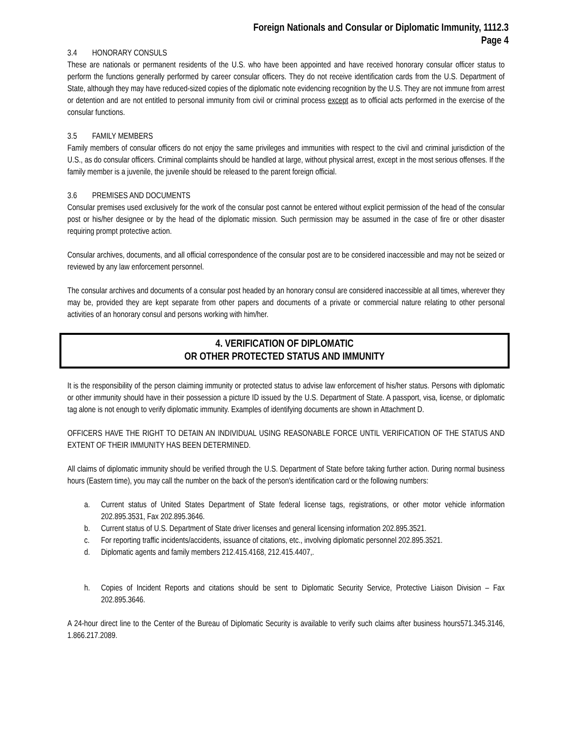Foreign Nationals and Consular or Diplomatic Immunity, 1112.3
Page 4
3.4 HONORARY CONSULS
These are nationals or permanent residents of the U.S. who have been appointed and have received honorary consular officer status to perform the functions generally performed by career consular officers. They do not receive identification cards from the U.S. Department of State, although they may have reduced-sized copies of the diplomatic note evidencing recognition by the U.S. They are not immune from arrest or detention and are not entitled to personal immunity from civil or criminal process except as to official acts performed in the exercise of the consular functions.
3.5 FAMILY MEMBERS
Family members of consular officers do not enjoy the same privileges and immunities with respect to the civil and criminal jurisdiction of the U.S., as do consular officers. Criminal complaints should be handled at large, without physical arrest, except in the most serious offenses. If the family member is a juvenile, the juvenile should be released to the parent foreign official.
3.6 PREMISES AND DOCUMENTS
Consular premises used exclusively for the work of the consular post cannot be entered without explicit permission of the head of the consular post or his/her designee or by the head of the diplomatic mission. Such permission may be assumed in the case of fire or other disaster requiring prompt protective action.
Consular archives, documents, and all official correspondence of the consular post are to be considered inaccessible and may not be seized or reviewed by any law enforcement personnel.
The consular archives and documents of a consular post headed by an honorary consul are considered inaccessible at all times, wherever they may be, provided they are kept separate from other papers and documents of a private or commercial nature relating to other personal activities of an honorary consul and persons working with him/her.
4. VERIFICATION OF DIPLOMATIC
OR OTHER PROTECTED STATUS AND IMMUNITY
It is the responsibility of the person claiming immunity or protected status to advise law enforcement of his/her status. Persons with diplomatic or other immunity should have in their possession a picture ID issued by the U.S. Department of State. A passport, visa, license, or diplomatic tag alone is not enough to verify diplomatic immunity. Examples of identifying documents are shown in Attachment D.
OFFICERS HAVE THE RIGHT TO DETAIN AN INDIVIDUAL USING REASONABLE FORCE UNTIL VERIFICATION OF THE STATUS AND EXTENT OF THEIR IMMUNITY HAS BEEN DETERMINED.
All claims of diplomatic immunity should be verified through the U.S. Department of State before taking further action. During normal business hours (Eastern time), you may call the number on the back of the person's identification card or the following numbers:
a. Current status of United States Department of State federal license tags, registrations, or other motor vehicle information 202.895.3531, Fax 202.895.3646.
b. Current status of U.S. Department of State driver licenses and general licensing information 202.895.3521.
c. For reporting traffic incidents/accidents, issuance of citations, etc., involving diplomatic personnel 202.895.3521.
d. Diplomatic agents and family members 212.415.4168, 212.415.4407,.
h. Copies of Incident Reports and citations should be sent to Diplomatic Security Service, Protective Liaison Division – Fax 202.895.3646.
A 24-hour direct line to the Center of the Bureau of Diplomatic Security is available to verify such claims after business hours571.345.3146, 1.866.217.2089.